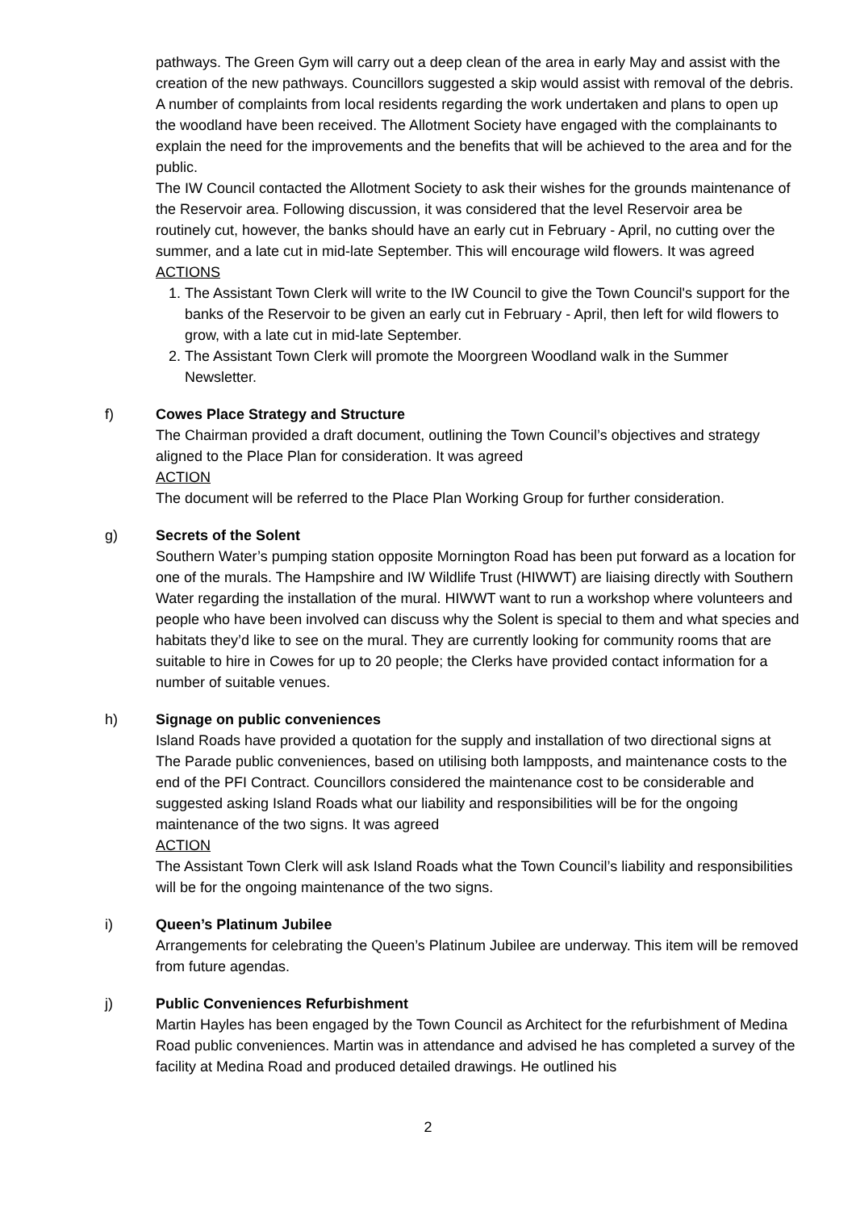pathways. The Green Gym will carry out a deep clean of the area in early May and assist with the creation of the new pathways. Councillors suggested a skip would assist with removal of the debris. A number of complaints from local residents regarding the work undertaken and plans to open up the woodland have been received. The Allotment Society have engaged with the complainants to explain the need for the improvements and the benefits that will be achieved to the area and for the public.
The IW Council contacted the Allotment Society to ask their wishes for the grounds maintenance of the Reservoir area. Following discussion, it was considered that the level Reservoir area be routinely cut, however, the banks should have an early cut in February - April, no cutting over the summer, and a late cut in mid-late September. This will encourage wild flowers. It was agreed
ACTIONS
1. The Assistant Town Clerk will write to the IW Council to give the Town Council's support for the banks of the Reservoir to be given an early cut in February - April, then left for wild flowers to grow, with a late cut in mid-late September.
2. The Assistant Town Clerk will promote the Moorgreen Woodland walk in the Summer Newsletter.
f)
Cowes Place Strategy and Structure
The Chairman provided a draft document, outlining the Town Council’s objectives and strategy aligned to the Place Plan for consideration. It was agreed
ACTION
The document will be referred to the Place Plan Working Group for further consideration.
g)
Secrets of the Solent
Southern Water’s pumping station opposite Mornington Road has been put forward as a location for one of the murals. The Hampshire and IW Wildlife Trust (HIWWT) are liaising directly with Southern Water regarding the installation of the mural. HIWWT want to run a workshop where volunteers and people who have been involved can discuss why the Solent is special to them and what species and habitats they’d like to see on the mural. They are currently looking for community rooms that are suitable to hire in Cowes for up to 20 people; the Clerks have provided contact information for a number of suitable venues.
h)
Signage on public conveniences
Island Roads have provided a quotation for the supply and installation of two directional signs at The Parade public conveniences, based on utilising both lampposts, and maintenance costs to the end of the PFI Contract. Councillors considered the maintenance cost to be considerable and suggested asking Island Roads what our liability and responsibilities will be for the ongoing maintenance of the two signs. It was agreed
ACTION
The Assistant Town Clerk will ask Island Roads what the Town Council’s liability and responsibilities will be for the ongoing maintenance of the two signs.
i)
Queen’s Platinum Jubilee
Arrangements for celebrating the Queen’s Platinum Jubilee are underway. This item will be removed from future agendas.
j)
Public Conveniences Refurbishment
Martin Hayles has been engaged by the Town Council as Architect for the refurbishment of Medina Road public conveniences. Martin was in attendance and advised he has completed a survey of the facility at Medina Road and produced detailed drawings. He outlined his
2